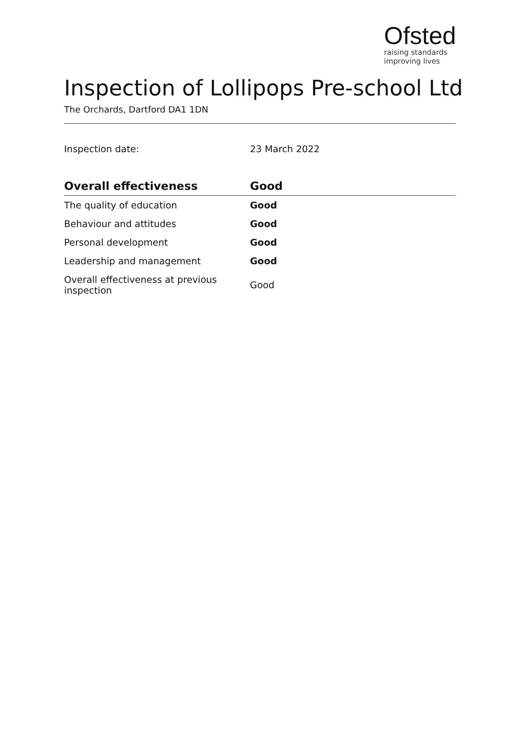Ofsted
raising standards
improving lives
Inspection of Lollipops Pre-school Ltd
The Orchards, Dartford DA1 1DN
Inspection date: 23 March 2022
| Overall effectiveness | Good |
| --- | --- |
| The quality of education | Good |
| Behaviour and attitudes | Good |
| Personal development | Good |
| Leadership and management | Good |
| Overall effectiveness at previous inspection | Good |